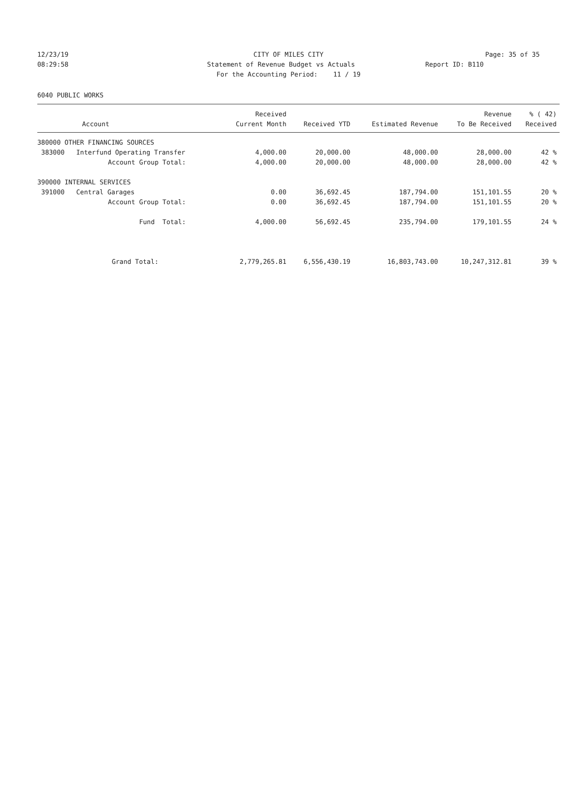12/23/19 CITY OF MILES CITY Page: 35 of 35
08:29:58 Statement of Revenue Budget vs Actuals Report ID: B110
For the Accounting Period: 11 / 19
6040 PUBLIC WORKS
| | Received | | | Revenue | % ( 42) |
| --- | --- | --- | --- | --- | --- |
| Account | Current Month | Received YTD | Estimated Revenue | To Be Received | Received |
| 380000 OTHER FINANCING SOURCES | | | | | |
| 383000 Interfund Operating Transfer | 4,000.00 | 20,000.00 | 48,000.00 | 28,000.00 | 42 % |
| Account Group Total: | 4,000.00 | 20,000.00 | 48,000.00 | 28,000.00 | 42 % |
| 390000 INTERNAL SERVICES | | | | | |
| 391000 Central Garages | 0.00 | 36,692.45 | 187,794.00 | 151,101.55 | 20 % |
| Account Group Total: | 0.00 | 36,692.45 | 187,794.00 | 151,101.55 | 20 % |
| Fund Total: | 4,000.00 | 56,692.45 | 235,794.00 | 179,101.55 | 24 % |
| Grand Total: | 2,779,265.81 | 6,556,430.19 | 16,803,743.00 | 10,247,312.81 | 39 % |